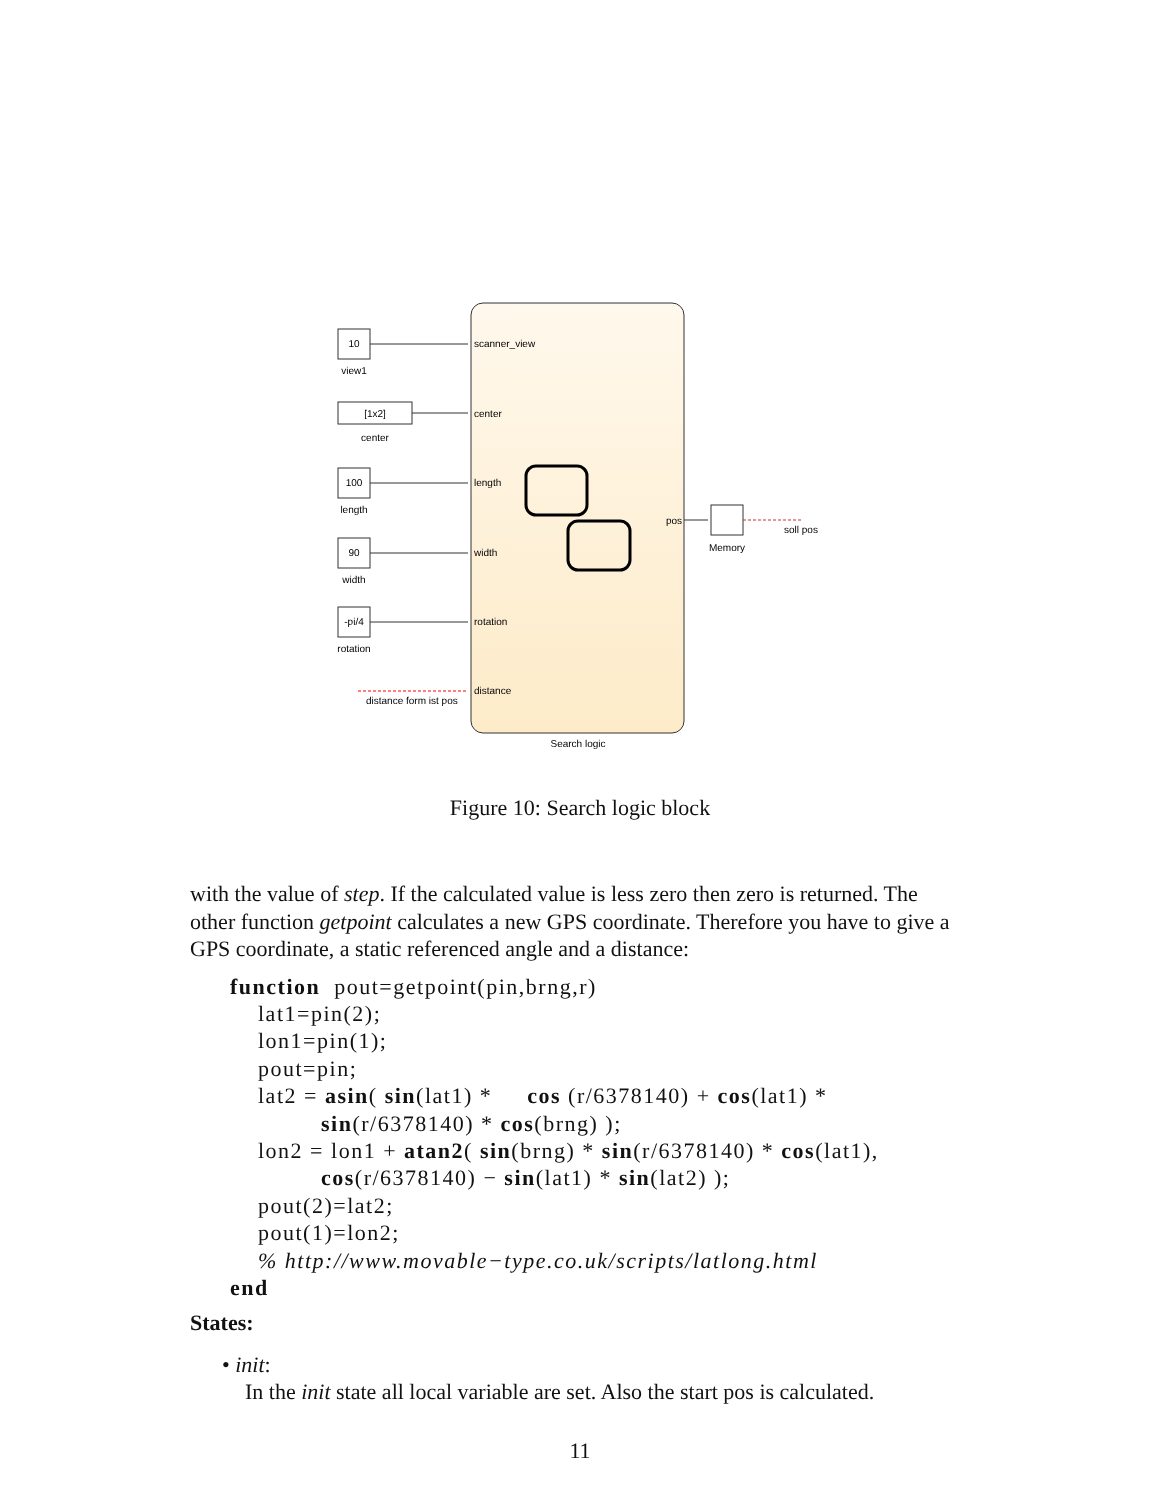10
view1
[1x2]
center
100
length
90
width
-pi/4
rotation
Memory
Search logic
scanner_view
center
length
width
rotation
distance
distance form ist pos
pos
soll pos
Figure 10: Search logic block
with the value of step. If the calculated value is less zero then zero is returned. The other function getpoint calculates a new GPS coordinate. Therefore you have to give a GPS coordinate, a static referenced angle and a distance:
function  pout=getpoint(pin,brng,r)
    lat1=pin(2);
    lon1=pin(1);
    pout=pin;
    lat2 = asin( sin(lat1) *     cos (r/6378140) + cos(lat1) *
             sin(r/6378140) * cos(brng) );
    lon2 = lon1 + atan2( sin(brng) * sin(r/6378140) * cos(lat1),
             cos(r/6378140) − sin(lat1) * sin(lat2) );
    pout(2)=lat2;
    pout(1)=lon2;
    % http://www.movable−type.co.uk/scripts/latlong.html
end
States:
• init:
In the init state all local variable are set. Also the start pos is calculated.
11